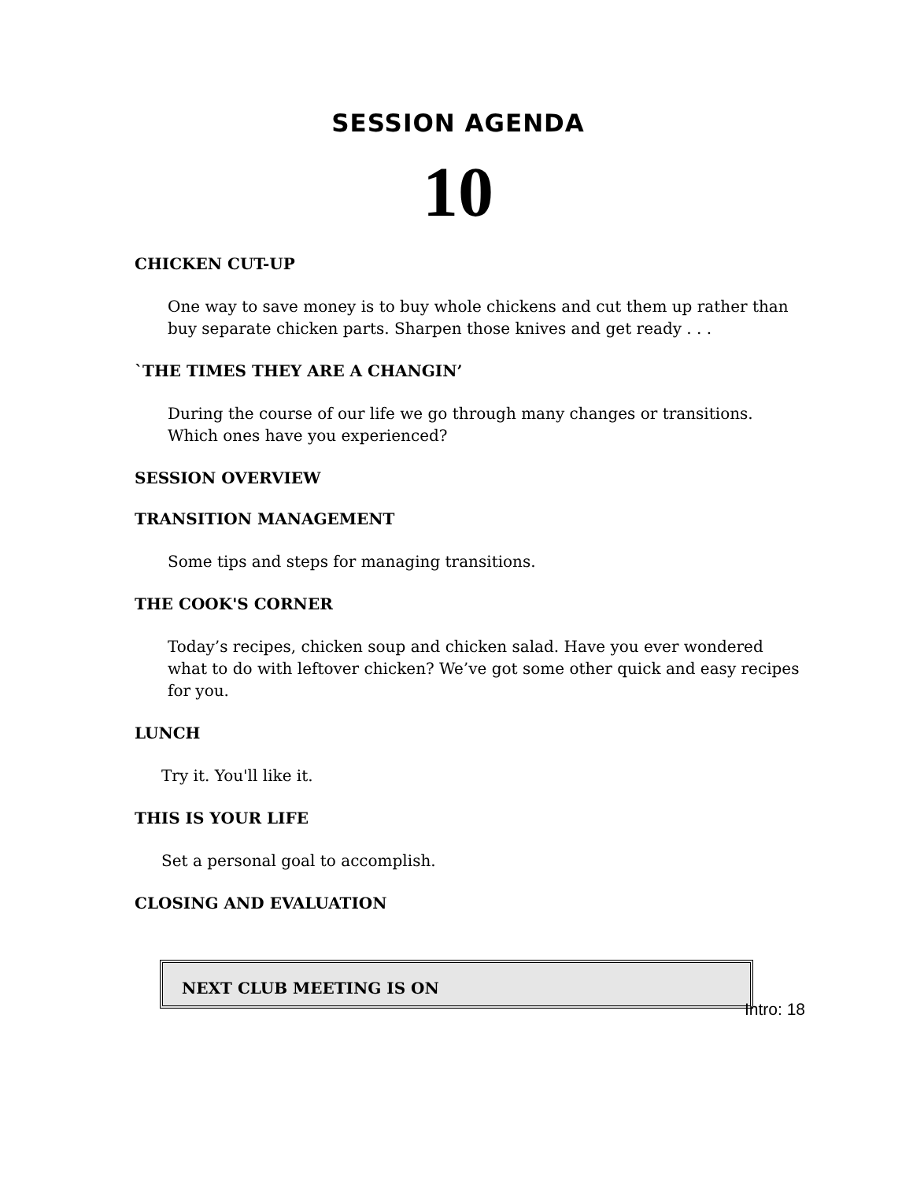SESSION AGENDA
10
CHICKEN CUT-UP
One way to save money is to buy whole chickens and cut them up rather than buy separate chicken parts. Sharpen those knives and get ready . . .
`THE TIMES THEY ARE A CHANGIN’
During the course of our life we go through many changes or transitions. Which ones have you experienced?
SESSION OVERVIEW
TRANSITION MANAGEMENT
Some tips and steps for managing transitions.
THE COOK'S CORNER
Today’s recipes, chicken soup and chicken salad. Have you ever wondered what to do with leftover chicken? We’ve got some other quick and easy recipes for you.
LUNCH
Try it. You'll like it.
THIS IS YOUR LIFE
Set a personal goal to accomplish.
CLOSING AND EVALUATION
NEXT CLUB MEETING IS ON
Intro: 18